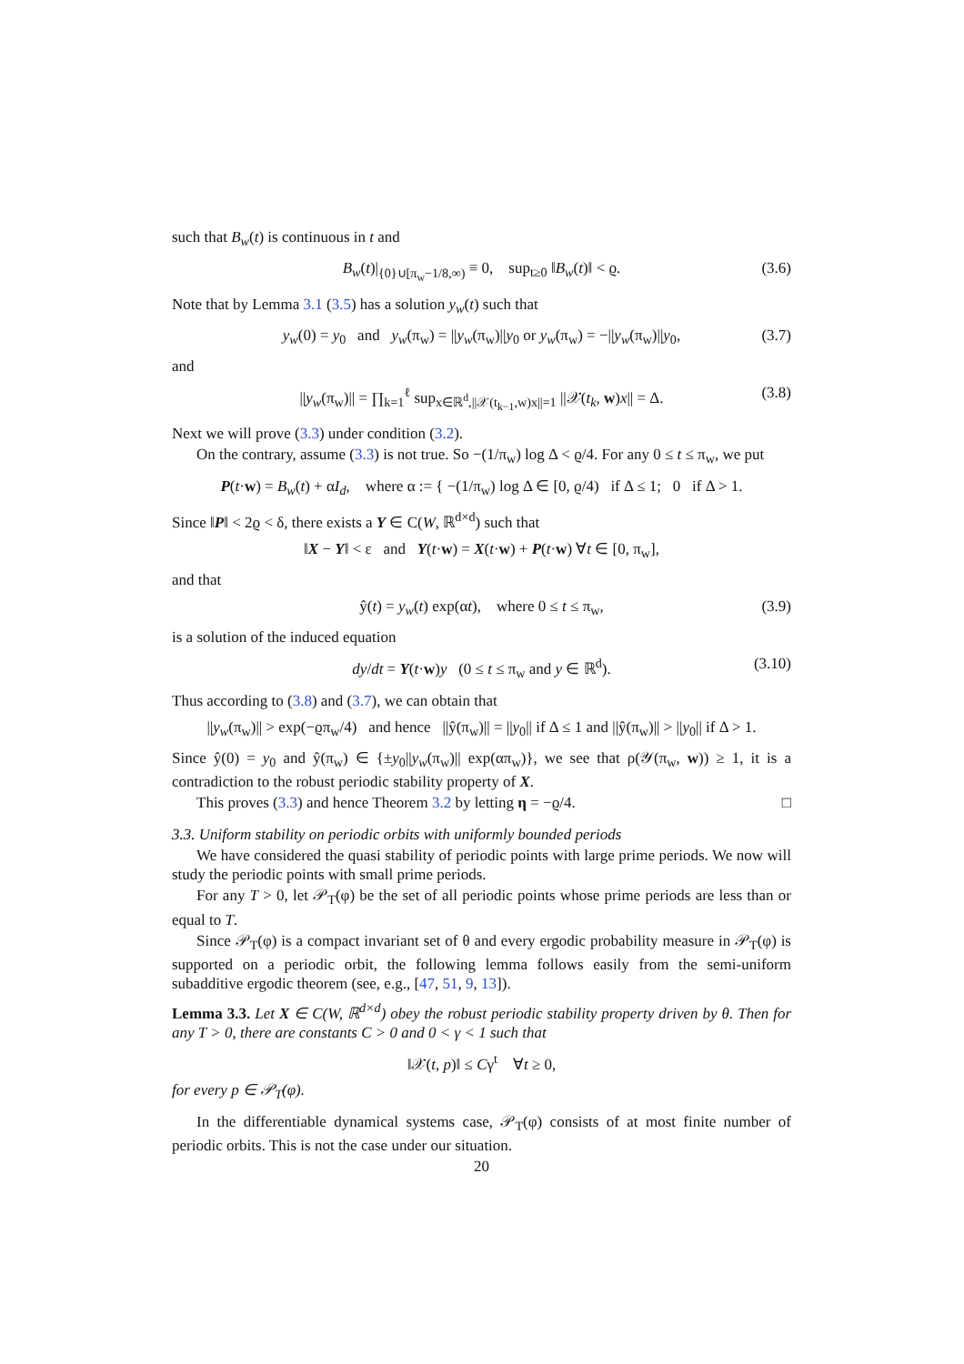such that B<sub>w</sub>(t) is continuous in t and
B<sub>w</sub>(t)|<sub>{0}∪[π<sub>w</sub>−1/8,∞)</sub> ≡ 0, sup<sub>t≥0</sub> ‖B<sub>w</sub>(t)‖ < ϱ. (3.6)
Note that by Lemma 3.1 (3.5) has a solution y<sub>w</sub>(t) such that
y<sub>w</sub>(0) = y<sub>0</sub> and y<sub>w</sub>(π<sub>w</sub>) = ||y<sub>w</sub>(π<sub>w</sub>)||y<sub>0</sub> or y<sub>w</sub>(π<sub>w</sub>) = −||y<sub>w</sub>(π<sub>w</sub>)||y<sub>0</sub>, (3.7)
and
||y<sub>w</sub>(π<sub>w</sub>)|| = ∏<sub>k=1</sub><sup>ℓ</sup> sup<sub>x∈ℝ<sup>d</sup>,||𝒳(t<sub>k−1</sub>,w)x||=1</sub> ||𝒳(t<sub>k</sub>, w)x|| = Δ. (3.8)
Next we will prove (3.3) under condition (3.2).
On the contrary, assume (3.3) is not true. So −(1/π<sub>w</sub>) log Δ < ϱ/4. For any 0 ≤ t ≤ π<sub>w</sub>, we put
P(t·w) = B<sub>w</sub>(t) + αI<sub>d</sub>, where α := { −(1/π<sub>w</sub>) log Δ ∈ [0, ϱ/4) if Δ ≤ 1; 0 if Δ > 1.
Since ‖P‖ < 2ϱ < δ, there exists a Y ∈ C(W, ℝ<sup>d×d</sup>) such that
‖X − Y‖ < ε and Y(t·w) = X(t·w) + P(t·w) ∀t ∈ [0, π<sub>w</sub>],
and that
ŷ(t) = y<sub>w</sub>(t) exp(αt), where 0 ≤ t ≤ π<sub>w</sub>, (3.9)
is a solution of the induced equation
dy/dt = Y(t·w)y (0 ≤ t ≤ π<sub>w</sub> and y ∈ ℝ<sup>d</sup>). (3.10)
Thus according to (3.8) and (3.7), we can obtain that
||y<sub>w</sub>(π<sub>w</sub>)|| > exp(−ϱπ<sub>w</sub>/4) and hence ||ŷ(π<sub>w</sub>)|| = ||y<sub>0</sub>|| if Δ ≤ 1 and ||ŷ(π<sub>w</sub>)|| > ||y<sub>0</sub>|| if Δ > 1.
Since ŷ(0) = y<sub>0</sub> and ŷ(π<sub>w</sub>) ∈ {±y<sub>0</sub>||y<sub>w</sub>(π<sub>w</sub>)|| exp(απ<sub>w</sub>)}, we see that ρ(𝒴(π<sub>w</sub>, w)) ≥ 1, it is a contradiction to the robust periodic stability property of X.
This proves (3.3) and hence Theorem 3.2 by letting η = −ϱ/4. □
3.3. Uniform stability on periodic orbits with uniformly bounded periods
We have considered the quasi stability of periodic points with large prime periods. We now will study the periodic points with small prime periods.
For any T > 0, let 𝒫<sub>T</sub>(φ) be the set of all periodic points whose prime periods are less than or equal to T.
Since 𝒫<sub>T</sub>(φ) is a compact invariant set of θ and every ergodic probability measure in 𝒫<sub>T</sub>(φ) is supported on a periodic orbit, the following lemma follows easily from the semi-uniform subadditive ergodic theorem (see, e.g., [47, 51, 9, 13]).
Lemma 3.3. Let X ∈ C(W, ℝ<sup>d×d</sup>) obey the robust periodic stability property driven by θ. Then for any T > 0, there are constants C > 0 and 0 < γ < 1 such that
‖𝒳(t, p)‖ ≤ Cγ<sup>t</sup> ∀t ≥ 0,
for every p ∈ 𝒫<sub>T</sub>(φ).
In the differentiable dynamical systems case, 𝒫<sub>T</sub>(φ) consists of at most finite number of periodic orbits. This is not the case under our situation.
20